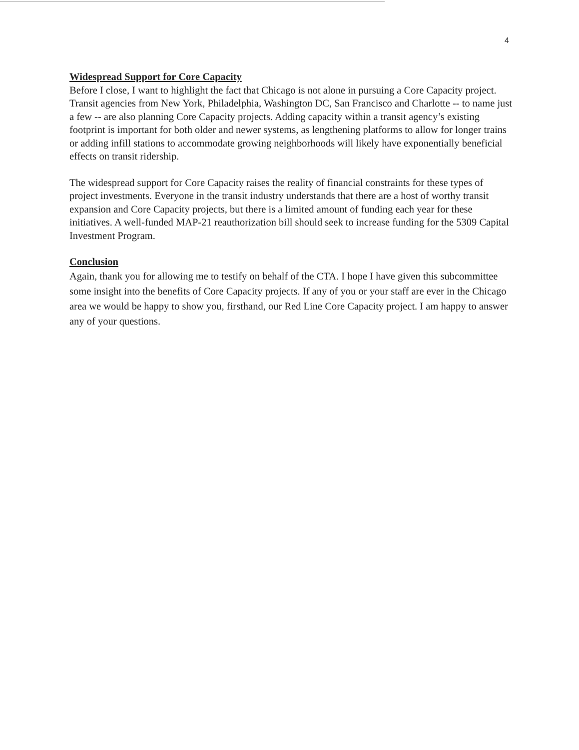4
Widespread Support for Core Capacity
Before I close, I want to highlight the fact that Chicago is not alone in pursuing a Core Capacity project. Transit agencies from New York, Philadelphia, Washington DC, San Francisco and Charlotte -- to name just a few -- are also planning Core Capacity projects. Adding capacity within a transit agency’s existing footprint is important for both older and newer systems, as lengthening platforms to allow for longer trains or adding infill stations to accommodate growing neighborhoods will likely have exponentially beneficial effects on transit ridership.
The widespread support for Core Capacity raises the reality of financial constraints for these types of project investments. Everyone in the transit industry understands that there are a host of worthy transit expansion and Core Capacity projects, but there is a limited amount of funding each year for these initiatives. A well-funded MAP-21 reauthorization bill should seek to increase funding for the 5309 Capital Investment Program.
Conclusion
Again, thank you for allowing me to testify on behalf of the CTA. I hope I have given this subcommittee some insight into the benefits of Core Capacity projects. If any of you or your staff are ever in the Chicago area we would be happy to show you, firsthand, our Red Line Core Capacity project. I am happy to answer any of your questions.